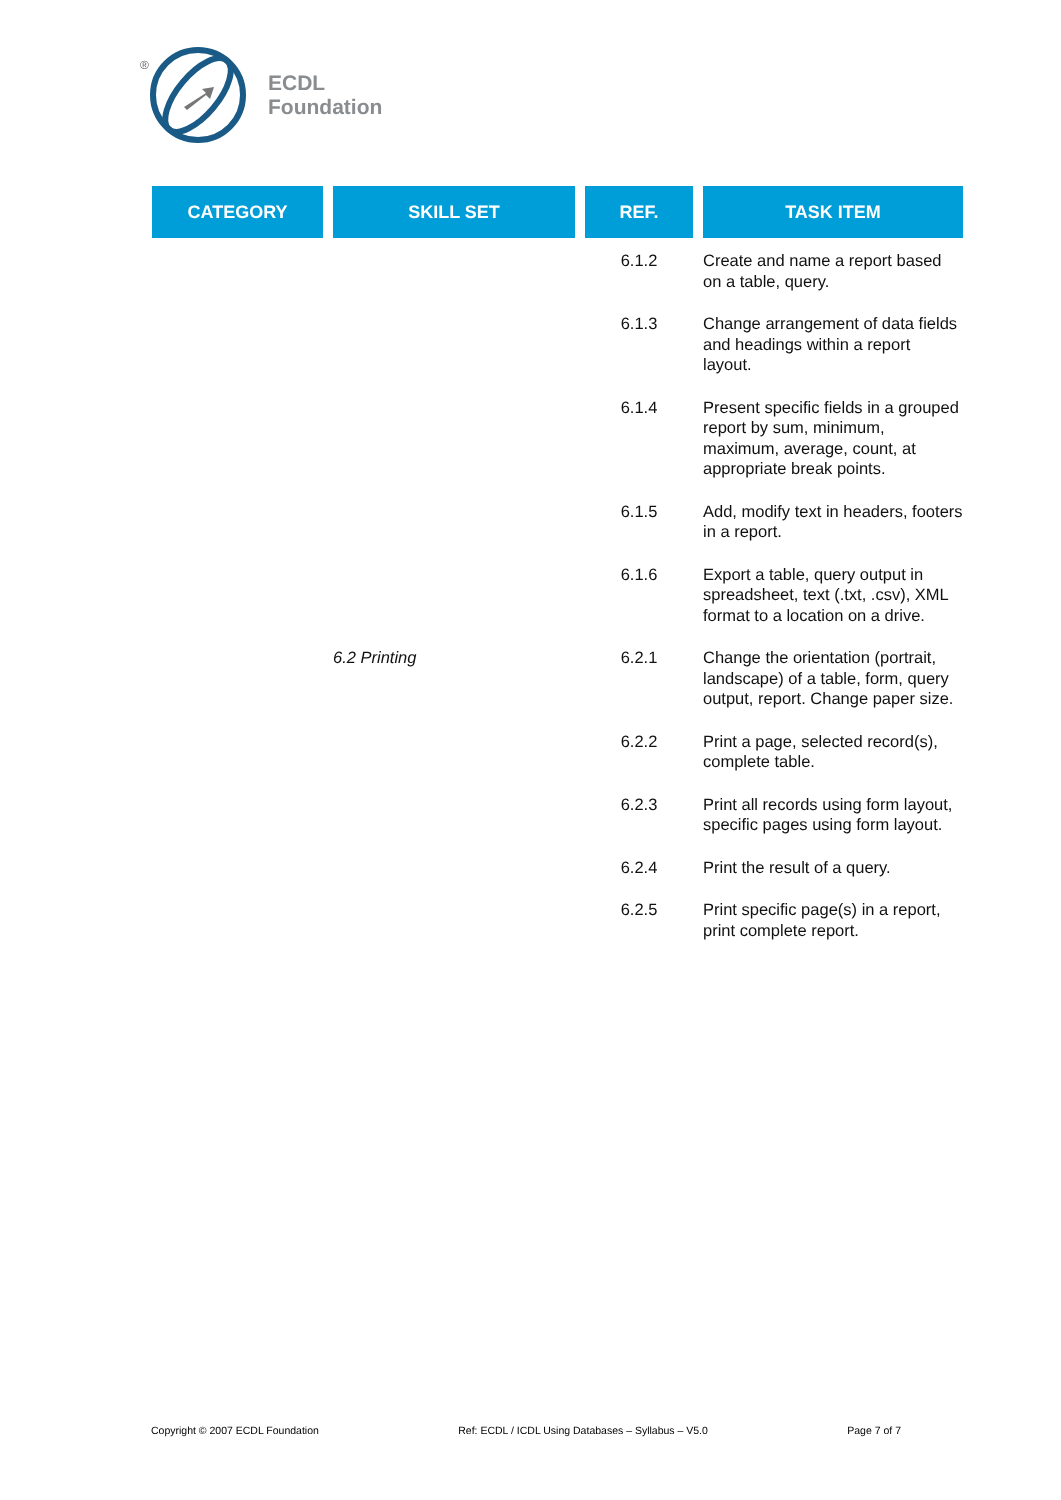®
ECDL
Foundation
| CATEGORY | SKILL SET | REF. | TASK ITEM |
| --- | --- | --- | --- |
| | | 6.1.2 | Create and name a report based on a table, query. |
| | | 6.1.3 | Change arrangement of data fields and headings within a report layout. |
| | | 6.1.4 | Present specific fields in a grouped report by sum, minimum, maximum, average, count, at appropriate break points. |
| | | 6.1.5 | Add, modify text in headers, footers in a report. |
| | | 6.1.6 | Export a table, query output in spreadsheet, text (.txt, .csv), XML format to a location on a drive. |
| | 6.2 Printing | 6.2.1 | Change the orientation (portrait, landscape) of a table, form, query output, report. Change paper size. |
| | | 6.2.2 | Print a page, selected record(s), complete table. |
| | | 6.2.3 | Print all records using form layout, specific pages using form layout. |
| | | 6.2.4 | Print the result of a query. |
| | | 6.2.5 | Print specific page(s) in a report, print complete report. |
Copyright © 2007 ECDL Foundation Ref: ECDL / ICDL Using Databases – Syllabus – V5.0 Page 7 of 7